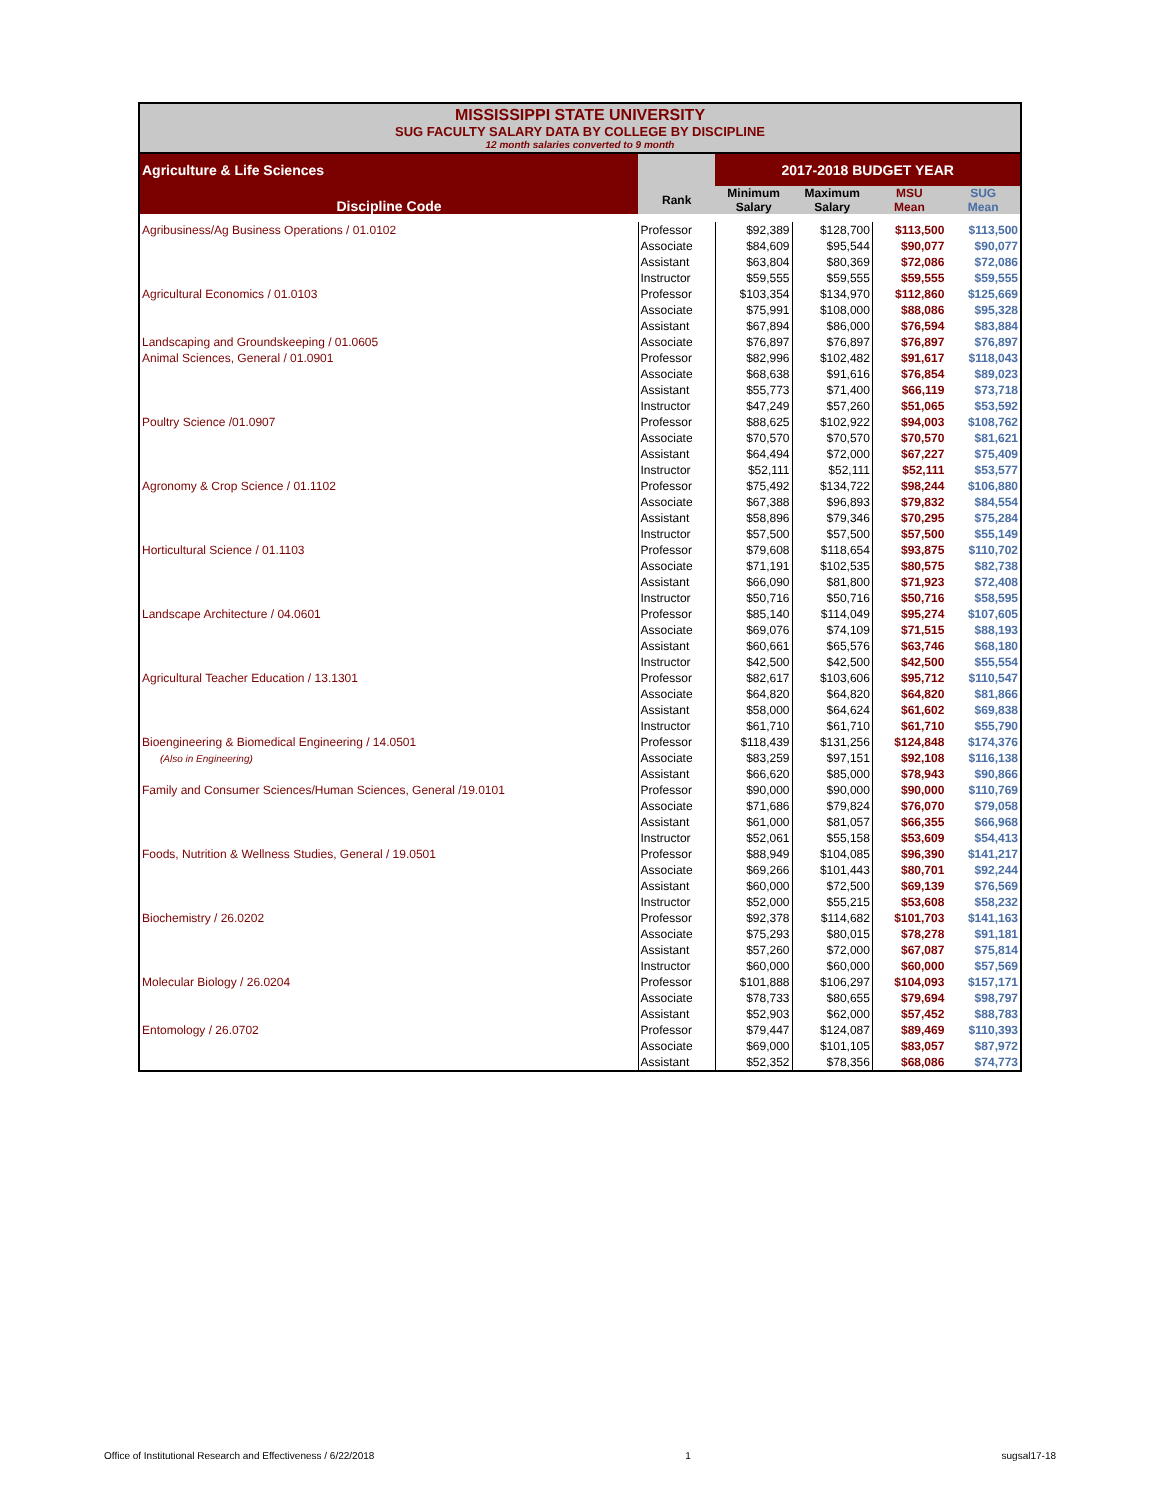MISSISSIPPI STATE UNIVERSITY
SUG FACULTY SALARY DATA BY COLLEGE BY DISCIPLINE
12 month salaries converted to 9 month
| Agriculture & Life Sciences | | 2017-2018 BUDGET YEAR | | | |
| Discipline Code | Rank | Minimum Salary | Maximum Salary | MSU Mean | SUG Mean |
| Agribusiness/Ag Business Operations / 01.0102 | Professor | $92,389 | $128,700 | $113,500 | $113,500 |
| | Associate | $84,609 | $95,544 | $90,077 | $90,077 |
| | Assistant | $63,804 | $80,369 | $72,086 | $72,086 |
| | Instructor | $59,555 | $59,555 | $59,555 | $59,555 |
| Agricultural Economics / 01.0103 | Professor | $103,354 | $134,970 | $112,860 | $125,669 |
| | Associate | $75,991 | $108,000 | $88,086 | $95,328 |
| | Assistant | $67,894 | $86,000 | $76,594 | $83,884 |
| Landscaping and Groundskeeping / 01.0605 | Associate | $76,897 | $76,897 | $76,897 | $76,897 |
| Animal Sciences, General / 01.0901 | Professor | $82,996 | $102,482 | $91,617 | $118,043 |
| | Associate | $68,638 | $91,616 | $76,854 | $89,023 |
| | Assistant | $55,773 | $71,400 | $66,119 | $73,718 |
| | Instructor | $47,249 | $57,260 | $51,065 | $53,592 |
| Poultry Science /01.0907 | Professor | $88,625 | $102,922 | $94,003 | $108,762 |
| | Associate | $70,570 | $70,570 | $70,570 | $81,621 |
| | Assistant | $64,494 | $72,000 | $67,227 | $75,409 |
| | Instructor | $52,111 | $52,111 | $52,111 | $53,577 |
| Agronomy & Crop Science / 01.1102 | Professor | $75,492 | $134,722 | $98,244 | $106,880 |
| | Associate | $67,388 | $96,893 | $79,832 | $84,554 |
| | Assistant | $58,896 | $79,346 | $70,295 | $75,284 |
| | Instructor | $57,500 | $57,500 | $57,500 | $55,149 |
| Horticultural Science / 01.1103 | Professor | $79,608 | $118,654 | $93,875 | $110,702 |
| | Associate | $71,191 | $102,535 | $80,575 | $82,738 |
| | Assistant | $66,090 | $81,800 | $71,923 | $72,408 |
| | Instructor | $50,716 | $50,716 | $50,716 | $58,595 |
| Landscape Architecture / 04.0601 | Professor | $85,140 | $114,049 | $95,274 | $107,605 |
| | Associate | $69,076 | $74,109 | $71,515 | $88,193 |
| | Assistant | $60,661 | $65,576 | $63,746 | $68,180 |
| | Instructor | $42,500 | $42,500 | $42,500 | $55,554 |
| Agricultural Teacher Education / 13.1301 | Professor | $82,617 | $103,606 | $95,712 | $110,547 |
| | Associate | $64,820 | $64,820 | $64,820 | $81,866 |
| | Assistant | $58,000 | $64,624 | $61,602 | $69,838 |
| | Instructor | $61,710 | $61,710 | $61,710 | $55,790 |
| Bioengineering & Biomedical Engineering / 14.0501 | Professor | $118,439 | $131,256 | $124,848 | $174,376 |
| (Also in Engineering) | Associate | $83,259 | $97,151 | $92,108 | $116,138 |
| | Assistant | $66,620 | $85,000 | $78,943 | $90,866 |
| Family and Consumer Sciences/Human Sciences, General /19.0101 | Professor | $90,000 | $90,000 | $90,000 | $110,769 |
| | Associate | $71,686 | $79,824 | $76,070 | $79,058 |
| | Assistant | $61,000 | $81,057 | $66,355 | $66,968 |
| | Instructor | $52,061 | $55,158 | $53,609 | $54,413 |
| Foods, Nutrition & Wellness Studies, General / 19.0501 | Professor | $88,949 | $104,085 | $96,390 | $141,217 |
| | Associate | $69,266 | $101,443 | $80,701 | $92,244 |
| | Assistant | $60,000 | $72,500 | $69,139 | $76,569 |
| | Instructor | $52,000 | $55,215 | $53,608 | $58,232 |
| Biochemistry / 26.0202 | Professor | $92,378 | $114,682 | $101,703 | $141,163 |
| | Associate | $75,293 | $80,015 | $78,278 | $91,181 |
| | Assistant | $57,260 | $72,000 | $67,087 | $75,814 |
| | Instructor | $60,000 | $60,000 | $60,000 | $57,569 |
| Molecular Biology / 26.0204 | Professor | $101,888 | $106,297 | $104,093 | $157,171 |
| | Associate | $78,733 | $80,655 | $79,694 | $98,797 |
| | Assistant | $52,903 | $62,000 | $57,452 | $88,783 |
| Entomology / 26.0702 | Professor | $79,447 | $124,087 | $89,469 | $110,393 |
| | Associate | $69,000 | $101,105 | $83,057 | $87,972 |
| | Assistant | $52,352 | $78,356 | $68,086 | $74,773 |
Office of Institutional Research and Effectiveness / 6/22/2018 1 sugsal17-18